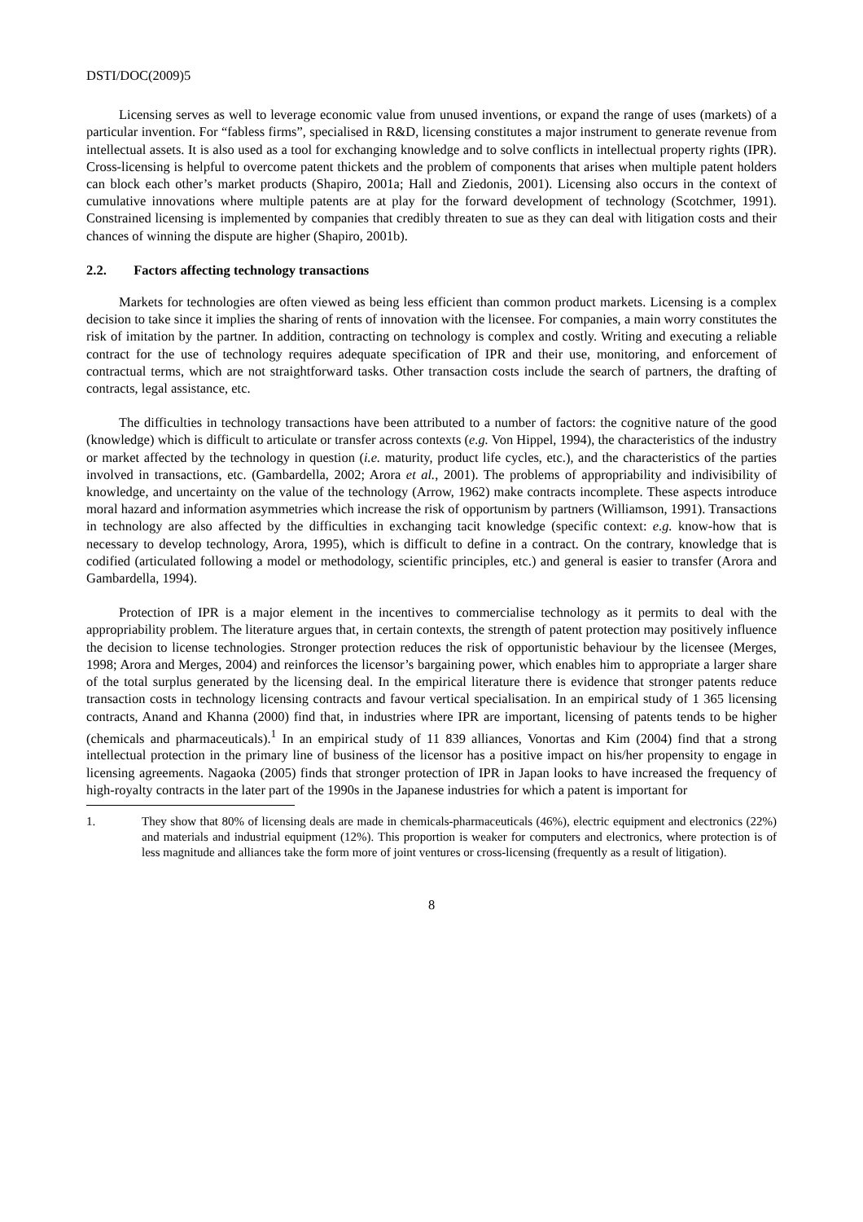DSTI/DOC(2009)5
Licensing serves as well to leverage economic value from unused inventions, or expand the range of uses (markets) of a particular invention. For “fabless firms”, specialised in R&D, licensing constitutes a major instrument to generate revenue from intellectual assets. It is also used as a tool for exchanging knowledge and to solve conflicts in intellectual property rights (IPR). Cross-licensing is helpful to overcome patent thickets and the problem of components that arises when multiple patent holders can block each other’s market products (Shapiro, 2001a; Hall and Ziedonis, 2001). Licensing also occurs in the context of cumulative innovations where multiple patents are at play for the forward development of technology (Scotchmer, 1991). Constrained licensing is implemented by companies that credibly threaten to sue as they can deal with litigation costs and their chances of winning the dispute are higher (Shapiro, 2001b).
2.2. Factors affecting technology transactions
Markets for technologies are often viewed as being less efficient than common product markets. Licensing is a complex decision to take since it implies the sharing of rents of innovation with the licensee. For companies, a main worry constitutes the risk of imitation by the partner. In addition, contracting on technology is complex and costly. Writing and executing a reliable contract for the use of technology requires adequate specification of IPR and their use, monitoring, and enforcement of contractual terms, which are not straightforward tasks. Other transaction costs include the search of partners, the drafting of contracts, legal assistance, etc.
The difficulties in technology transactions have been attributed to a number of factors: the cognitive nature of the good (knowledge) which is difficult to articulate or transfer across contexts (e.g. Von Hippel, 1994), the characteristics of the industry or market affected by the technology in question (i.e. maturity, product life cycles, etc.), and the characteristics of the parties involved in transactions, etc. (Gambardella, 2002; Arora et al., 2001). The problems of appropriability and indivisibility of knowledge, and uncertainty on the value of the technology (Arrow, 1962) make contracts incomplete. These aspects introduce moral hazard and information asymmetries which increase the risk of opportunism by partners (Williamson, 1991). Transactions in technology are also affected by the difficulties in exchanging tacit knowledge (specific context: e.g. know-how that is necessary to develop technology, Arora, 1995), which is difficult to define in a contract. On the contrary, knowledge that is codified (articulated following a model or methodology, scientific principles, etc.) and general is easier to transfer (Arora and Gambardella, 1994).
Protection of IPR is a major element in the incentives to commercialise technology as it permits to deal with the appropriability problem. The literature argues that, in certain contexts, the strength of patent protection may positively influence the decision to license technologies. Stronger protection reduces the risk of opportunistic behaviour by the licensee (Merges, 1998; Arora and Merges, 2004) and reinforces the licensor’s bargaining power, which enables him to appropriate a larger share of the total surplus generated by the licensing deal. In the empirical literature there is evidence that stronger patents reduce transaction costs in technology licensing contracts and favour vertical specialisation. In an empirical study of 1 365 licensing contracts, Anand and Khanna (2000) find that, in industries where IPR are important, licensing of patents tends to be higher (chemicals and pharmaceuticals).<sup>1</sup> In an empirical study of 11 839 alliances, Vonortas and Kim (2004) find that a strong intellectual protection in the primary line of business of the licensor has a positive impact on his/her propensity to engage in licensing agreements. Nagaoka (2005) finds that stronger protection of IPR in Japan looks to have increased the frequency of high-royalty contracts in the later part of the 1990s in the Japanese industries for which a patent is important for
1. They show that 80% of licensing deals are made in chemicals-pharmaceuticals (46%), electric equipment and electronics (22%) and materials and industrial equipment (12%). This proportion is weaker for computers and electronics, where protection is of less magnitude and alliances take the form more of joint ventures or cross-licensing (frequently as a result of litigation).
8